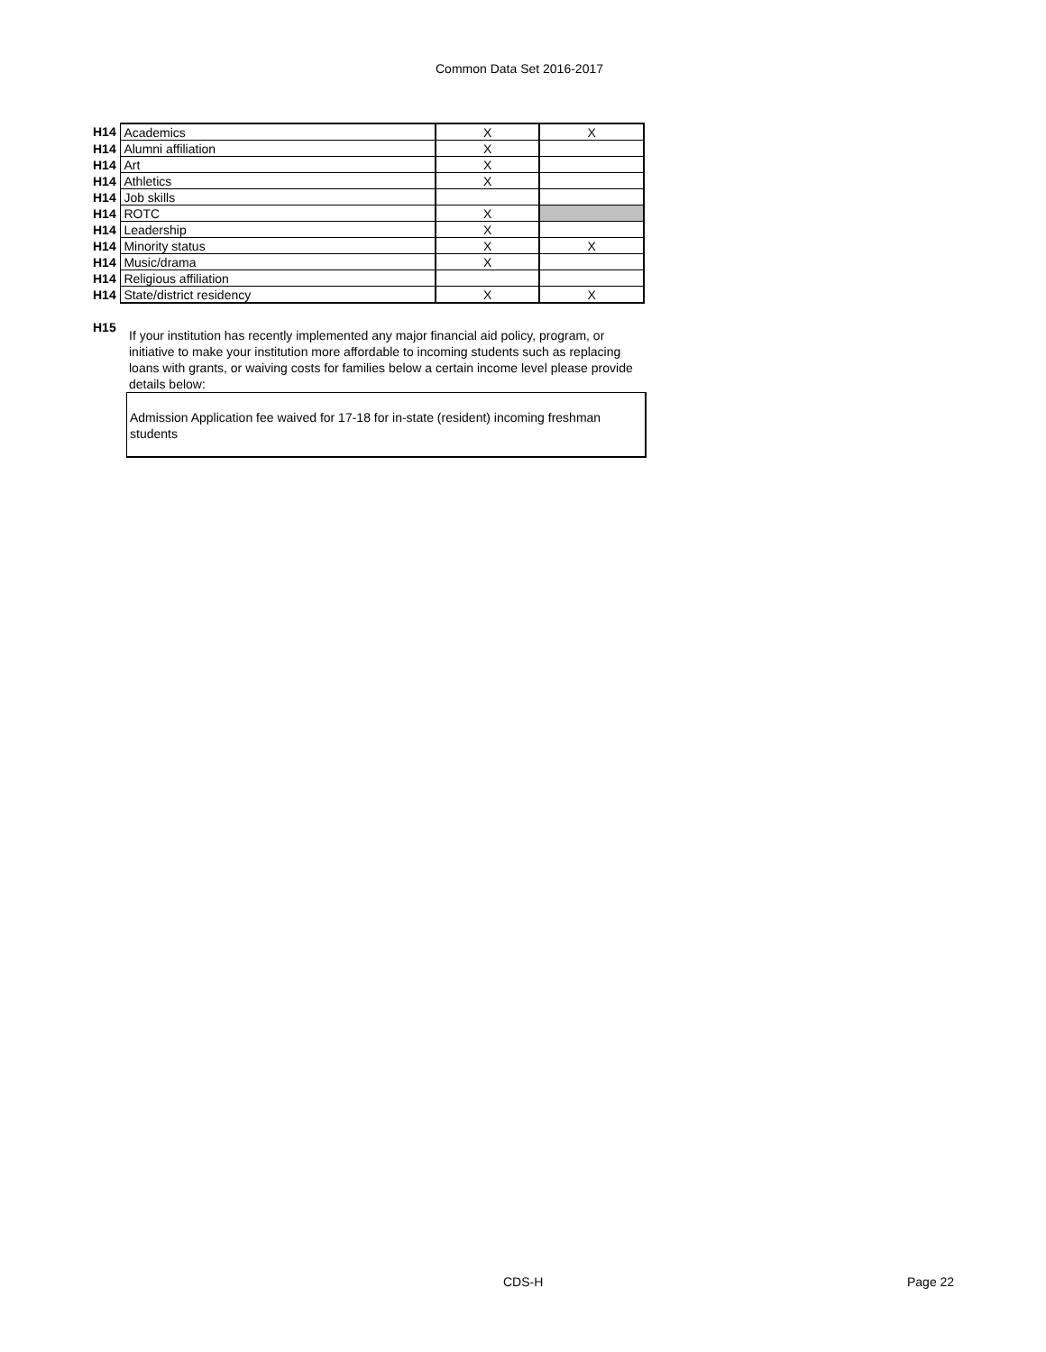Common Data Set 2016-2017
| H14 | Academics | X | X |
| H14 | Alumni affiliation | X | |
| H14 | Art | X | |
| H14 | Athletics | X | |
| H14 | Job skills | | |
| H14 | ROTC | X | |
| H14 | Leadership | X | |
| H14 | Minority status | X | X |
| H14 | Music/drama | X | |
| H14 | Religious affiliation | | |
| H14 | State/district residency | X | X |
H15
If your institution has recently implemented any major financial aid policy, program, or initiative to make your institution more affordable to incoming students such as replacing loans with grants, or waiving costs for families below a certain income level please provide details below:
Admission Application fee waived for 17-18 for in-state (resident) incoming freshman students
CDS-H Page 22